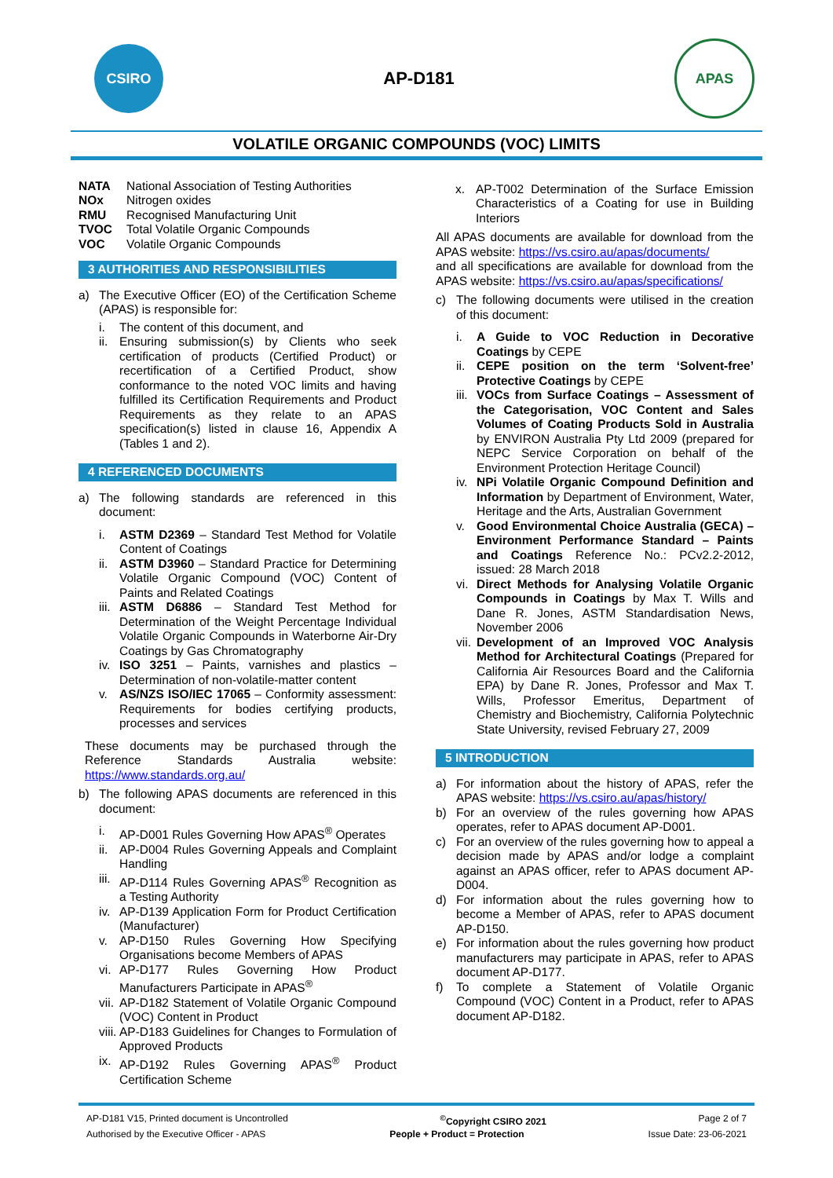CSIRO
AP-D181
APAS
VOLATILE ORGANIC COMPOUNDS (VOC) LIMITS
| NATA | National Association of Testing Authorities |
| NOx | Nitrogen oxides |
| RMU | Recognised Manufacturing Unit |
| TVOC | Total Volatile Organic Compounds |
| VOC | Volatile Organic Compounds |
3 AUTHORITIES AND RESPONSIBILITIES
a) The Executive Officer (EO) of the Certification Scheme (APAS) is responsible for:
i. The content of this document, and
ii. Ensuring submission(s) by Clients who seek certification of products (Certified Product) or recertification of a Certified Product, show conformance to the noted VOC limits and having fulfilled its Certification Requirements and Product Requirements as they relate to an APAS specification(s) listed in clause 16, Appendix A (Tables 1 and 2).
4 REFERENCED DOCUMENTS
a) The following standards are referenced in this document:
i. ASTM D2369 – Standard Test Method for Volatile Content of Coatings
ii. ASTM D3960 – Standard Practice for Determining Volatile Organic Compound (VOC) Content of Paints and Related Coatings
iii. ASTM D6886 – Standard Test Method for Determination of the Weight Percentage Individual Volatile Organic Compounds in Waterborne Air-Dry Coatings by Gas Chromatography
iv. ISO 3251 – Paints, varnishes and plastics – Determination of non-volatile-matter content
v. AS/NZS ISO/IEC 17065 – Conformity assessment: Requirements for bodies certifying products, processes and services
These documents may be purchased through the Reference Standards Australia website: https://www.standards.org.au/
b) The following APAS documents are referenced in this document:
i. AP-D001 Rules Governing How APAS<sup>®</sup> Operates
ii. AP-D004 Rules Governing Appeals and Complaint Handling
iii. AP-D114 Rules Governing APAS<sup>®</sup> Recognition as a Testing Authority
iv. AP-D139 Application Form for Product Certification (Manufacturer)
v. AP-D150 Rules Governing How Specifying Organisations become Members of APAS
vi. AP-D177 Rules Governing How Product Manufacturers Participate in APAS<sup>®</sup>
vii. AP-D182 Statement of Volatile Organic Compound (VOC) Content in Product
viii. AP-D183 Guidelines for Changes to Formulation of Approved Products
ix. AP-D192 Rules Governing APAS<sup>®</sup> Product Certification Scheme
x. AP-T002 Determination of the Surface Emission Characteristics of a Coating for use in Building Interiors
All APAS documents are available for download from the APAS website: https://vs.csiro.au/apas/documents/
and all specifications are available for download from the APAS website: https://vs.csiro.au/apas/specifications/
c) The following documents were utilised in the creation of this document:
i. A Guide to VOC Reduction in Decorative Coatings by CEPE
ii. CEPE position on the term ‘Solvent-free’ Protective Coatings by CEPE
iii. VOCs from Surface Coatings – Assessment of the Categorisation, VOC Content and Sales Volumes of Coating Products Sold in Australia by ENVIRON Australia Pty Ltd 2009 (prepared for NEPC Service Corporation on behalf of the Environment Protection Heritage Council)
iv. NPi Volatile Organic Compound Definition and Information by Department of Environment, Water, Heritage and the Arts, Australian Government
v. Good Environmental Choice Australia (GECA) – Environment Performance Standard – Paints and Coatings Reference No.: PCv2.2-2012, issued: 28 March 2018
vi. Direct Methods for Analysing Volatile Organic Compounds in Coatings by Max T. Wills and Dane R. Jones, ASTM Standardisation News, November 2006
vii. Development of an Improved VOC Analysis Method for Architectural Coatings (Prepared for California Air Resources Board and the California EPA) by Dane R. Jones, Professor and Max T. Wills, Professor Emeritus, Department of Chemistry and Biochemistry, California Polytechnic State University, revised February 27, 2009
5 INTRODUCTION
a) For information about the history of APAS, refer the APAS website: https://vs.csiro.au/apas/history/
b) For an overview of the rules governing how APAS operates, refer to APAS document AP-D001.
c) For an overview of the rules governing how to appeal a decision made by APAS and/or lodge a complaint against an APAS officer, refer to APAS document AP-D004.
d) For information about the rules governing how to become a Member of APAS, refer to APAS document AP-D150.
e) For information about the rules governing how product manufacturers may participate in APAS, refer to APAS document AP-D177.
f) To complete a Statement of Volatile Organic Compound (VOC) Content in a Product, refer to APAS document AP-D182.
AP-D181 V15, Printed document is Uncontrolled <sup>©</sup>Copyright CSIRO 2021 Page 2 of 7
Authorised by the Executive Officer - APAS People + Product = Protection Issue Date: 23-06-2021